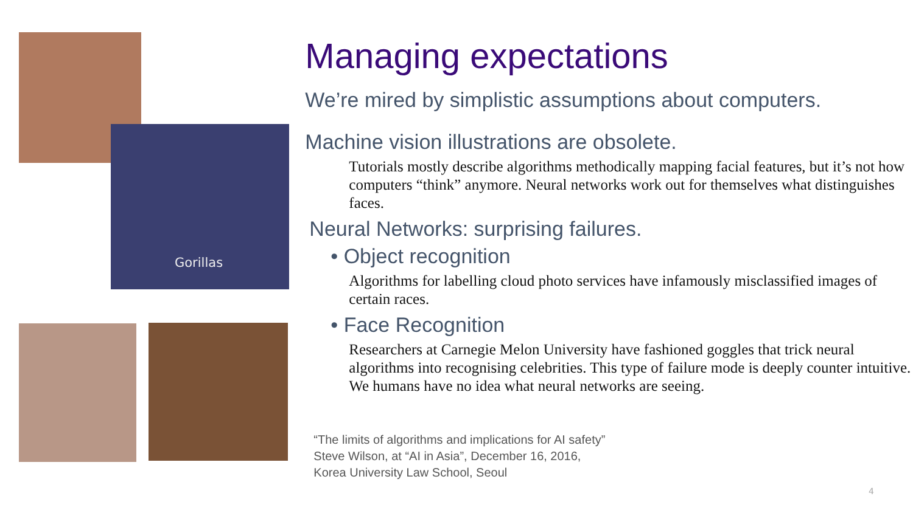Gorillas
Managing expectations
We’re mired by simplistic assumptions about computers.
Machine vision illustrations are obsolete.
Tutorials mostly describe algorithms methodically mapping facial features, but it’s not how computers “think” anymore. Neural networks work out for themselves what distinguishes faces.
Neural Networks: surprising failures.
• Object recognition
Algorithms for labelling cloud photo services have infamously misclassified images of certain races.
• Face Recognition
Researchers at Carnegie Melon University have fashioned goggles that trick neural algorithms into recognising celebrities. This type of failure mode is deeply counter intuitive. We humans have no idea what neural networks are seeing.
“The limits of algorithms and implications for AI safety”
Steve Wilson, at “AI in Asia”, December 16, 2016,
Korea University Law School, Seoul
4